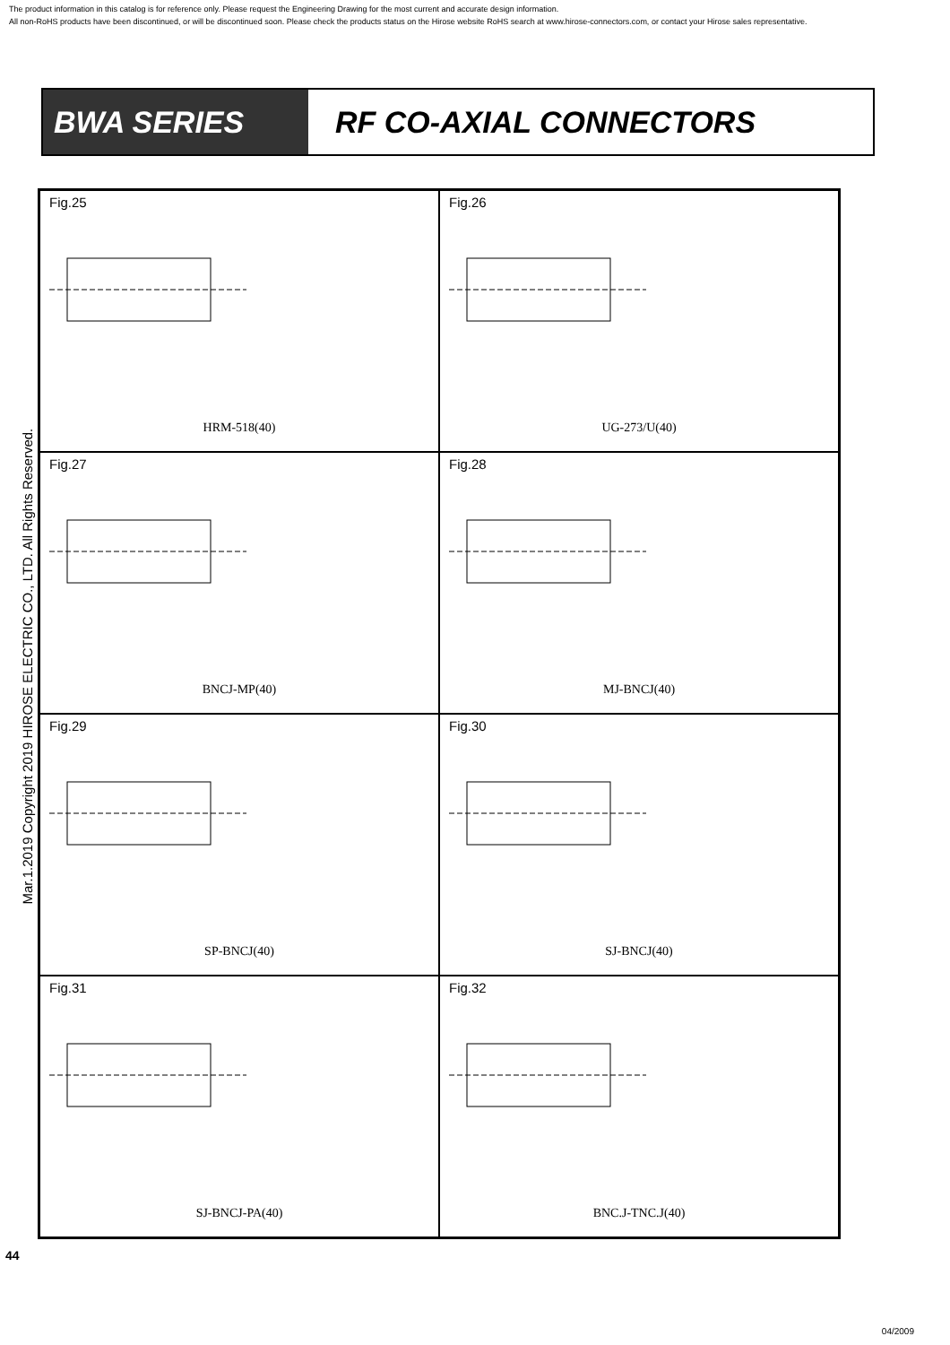The product information in this catalog is for reference only. Please request the Engineering Drawing for the most current and accurate design information.
All non-RoHS products have been discontinued, or will be discontinued soon. Please check the products status on the Hirose website RoHS search at www.hirose-connectors.com, or contact your Hirose sales representative.
BWA SERIES RF CO-AXIAL CONNECTORS
Mar.1.2019 Copyright 2019 HIROSE ELECTRIC CO., LTD. All Rights Reserved.
Fig.25
HRM-518(40)
Fig.26
UG-273/U(40)
Fig.27
BNCJ-MP(40)
Fig.28
MJ-BNCJ(40)
Fig.29
SP-BNCJ(40)
Fig.30
SJ-BNCJ(40)
Fig.31
SJ-BNCJ-PA(40)
Fig.32
BNC.J-TNC.J(40)
44
04/2009